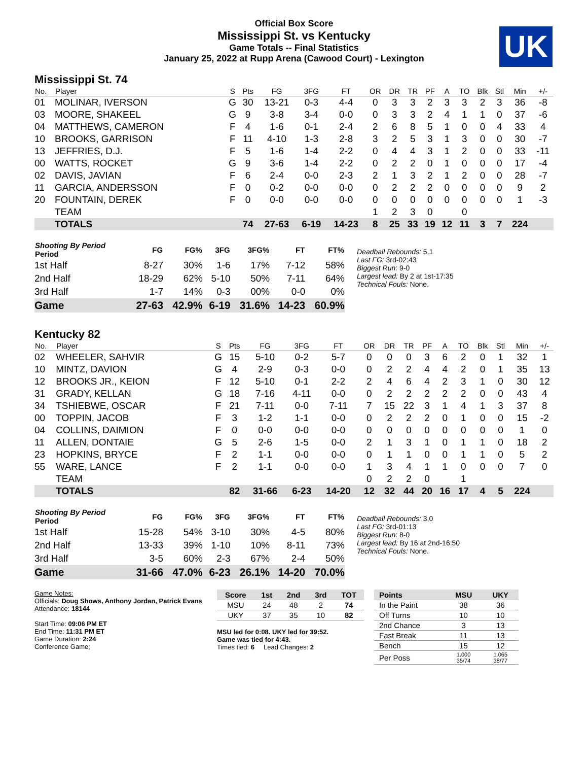Official Box Score
Mississippi St. vs Kentucky
Game Totals -- Final Statistics
January 25, 2022 at Rupp Arena (Cawood Court) - Lexington
UK
Mississippi St. 74
| No. | Player | S | Pts | FG | 3FG | FT | OR | DR | TR | PF | A | TO | Blk | Stl | Min | +/- |
| --- | --- | --- | --- | --- | --- | --- | --- | --- | --- | --- | --- | --- | --- | --- | --- | --- |
| 01 | MOLINAR, IVERSON | G | 30 | 13-21 | 0-3 | 4-4 | 0 | 3 | 3 | 2 | 3 | 3 | 2 | 3 | 36 | -8 |
| 03 | MOORE, SHAKEEL | G | 9 | 3-8 | 3-4 | 0-0 | 0 | 3 | 3 | 2 | 4 | 1 | 1 | 0 | 37 | -6 |
| 04 | MATTHEWS, CAMERON | F | 4 | 1-6 | 0-1 | 2-4 | 2 | 6 | 8 | 5 | 1 | 0 | 0 | 4 | 33 | 4 |
| 10 | BROOKS, GARRISON | F | 11 | 4-10 | 1-3 | 2-8 | 3 | 2 | 5 | 3 | 1 | 3 | 0 | 0 | 30 | -7 |
| 13 | JEFFRIES, D.J. | F | 5 | 1-6 | 1-4 | 2-2 | 0 | 4 | 4 | 3 | 1 | 2 | 0 | 0 | 33 | -11 |
| 00 | WATTS, ROCKET | G | 9 | 3-6 | 1-4 | 2-2 | 0 | 2 | 2 | 0 | 1 | 0 | 0 | 0 | 17 | -4 |
| 02 | DAVIS, JAVIAN | F | 6 | 2-4 | 0-0 | 2-3 | 2 | 1 | 3 | 2 | 1 | 2 | 0 | 0 | 28 | -7 |
| 11 | GARCIA, ANDERSSON | F | 0 | 0-2 | 0-0 | 0-0 | 0 | 2 | 2 | 2 | 0 | 0 | 0 | 0 | 9 | 2 |
| 20 | FOUNTAIN, DEREK | F | 0 | 0-0 | 0-0 | 0-0 | 0 | 0 | 0 | 0 | 0 | 0 | 0 | 0 | 1 | -3 |
| | TEAM | | | | | | 1 | 2 | 3 | 0 | | 0 | | | | |
| | TOTALS | | 74 | 27-63 | 6-19 | 14-23 | 8 | 25 | 33 | 19 | 12 | 11 | 3 | 7 | 224 | |
| Shooting By Period Period | FG | FG% | 3FG | 3FG% | FT | FT% |
| --- | --- | --- | --- | --- | --- | --- |
| 1st Half | 8-27 | 30% | 1-6 | 17% | 7-12 | 58% |
| 2nd Half | 18-29 | 62% | 5-10 | 50% | 7-11 | 64% |
| 3rd Half | 1-7 | 14% | 0-3 | 00% | 0-0 | 0% |
| Game | 27-63 | 42.9% | 6-19 | 31.6% | 14-23 | 60.9% |
Deadball Rebounds: 5,1
Last FG: 3rd-02:43
Biggest Run: 9-0
Largest lead: By 2 at 1st-17:35
Technical Fouls: None.
Kentucky 82
| No. | Player | S | Pts | FG | 3FG | FT | OR | DR | TR | PF | A | TO | Blk | Stl | Min | +/- |
| --- | --- | --- | --- | --- | --- | --- | --- | --- | --- | --- | --- | --- | --- | --- | --- | --- |
| 02 | WHEELER, SAHVIR | G | 15 | 5-10 | 0-2 | 5-7 | 0 | 0 | 0 | 3 | 6 | 2 | 0 | 1 | 32 | 1 |
| 10 | MINTZ, DAVION | G | 4 | 2-9 | 0-3 | 0-0 | 0 | 2 | 2 | 4 | 4 | 2 | 0 | 1 | 35 | 13 |
| 12 | BROOKS JR., KEION | F | 12 | 5-10 | 0-1 | 2-2 | 2 | 4 | 6 | 4 | 2 | 3 | 1 | 0 | 30 | 12 |
| 31 | GRADY, KELLAN | G | 18 | 7-16 | 4-11 | 0-0 | 0 | 2 | 2 | 2 | 2 | 2 | 0 | 0 | 43 | 4 |
| 34 | TSHIEBWE, OSCAR | F | 21 | 7-11 | 0-0 | 7-11 | 7 | 15 | 22 | 3 | 1 | 4 | 1 | 3 | 37 | 8 |
| 00 | TOPPIN, JACOB | F | 3 | 1-2 | 1-1 | 0-0 | 0 | 2 | 2 | 2 | 0 | 1 | 0 | 0 | 15 | -2 |
| 04 | COLLINS, DAIMION | F | 0 | 0-0 | 0-0 | 0-0 | 0 | 0 | 0 | 0 | 0 | 0 | 0 | 0 | 1 | 0 |
| 11 | ALLEN, DONTAIE | G | 5 | 2-6 | 1-5 | 0-0 | 2 | 1 | 3 | 1 | 0 | 1 | 1 | 0 | 18 | 2 |
| 23 | HOPKINS, BRYCE | F | 2 | 1-1 | 0-0 | 0-0 | 0 | 1 | 1 | 0 | 0 | 1 | 1 | 0 | 5 | 2 |
| 55 | WARE, LANCE | F | 2 | 1-1 | 0-0 | 0-0 | 1 | 3 | 4 | 1 | 1 | 0 | 0 | 0 | 7 | 0 |
| | TEAM | | | | | | 0 | 2 | 2 | 0 | | 1 | | | | |
| | TOTALS | | 82 | 31-66 | 6-23 | 14-20 | 12 | 32 | 44 | 20 | 16 | 17 | 4 | 5 | 224 | |
| Shooting By Period Period | FG | FG% | 3FG | 3FG% | FT | FT% |
| --- | --- | --- | --- | --- | --- | --- |
| 1st Half | 15-28 | 54% | 3-10 | 30% | 4-5 | 80% |
| 2nd Half | 13-33 | 39% | 1-10 | 10% | 8-11 | 73% |
| 3rd Half | 3-5 | 60% | 2-3 | 67% | 2-4 | 50% |
| Game | 31-66 | 47.0% | 6-23 | 26.1% | 14-20 | 70.0% |
Deadball Rebounds: 3,0
Last FG: 3rd-01:13
Biggest Run: 8-0
Largest lead: By 16 at 2nd-16:50
Technical Fouls: None.
Game Notes:
Officials: Doug Shows, Anthony Jordan, Patrick Evans
Attendance: 18144
Start Time: 09:06 PM ET
End Time: 11:31 PM ET
Game Duration: 2:24
Conference Game;
| Score | 1st | 2nd | 3rd | TOT |
| --- | --- | --- | --- | --- |
| MSU | 24 | 48 | 2 | 74 |
| UKY | 37 | 35 | 10 | 82 |
MSU led for 0:08. UKY led for 39:52.
Game was tied for 4:43.
Times tied: 6 Lead Changes: 2
| Points | MSU | UKY |
| --- | --- | --- |
| In the Paint | 38 | 36 |
| Off Turns | 10 | 10 |
| 2nd Chance | 3 | 13 |
| Fast Break | 11 | 13 |
| Bench | 15 | 12 |
| Per Poss | 1.000 35/74 | 1.065 38/77 |